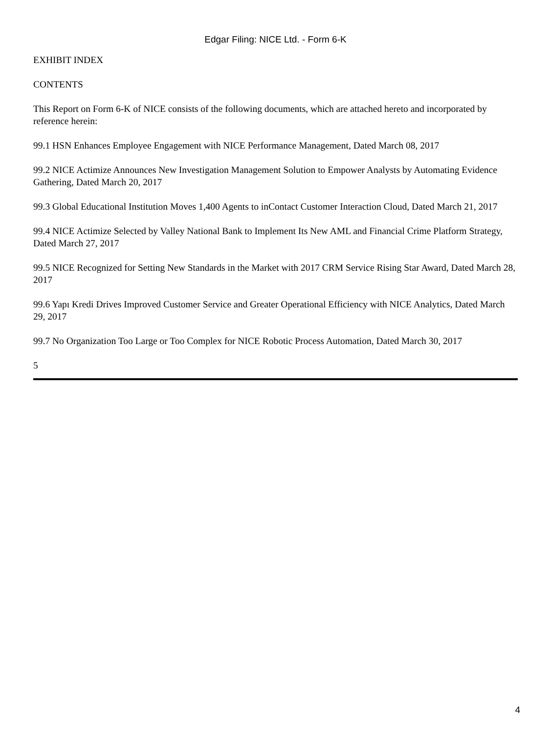Edgar Filing: NICE Ltd. - Form 6-K
EXHIBIT INDEX
CONTENTS
This Report on Form 6-K of NICE consists of the following documents, which are attached hereto and incorporated by reference herein:
99.1 HSN Enhances Employee Engagement with NICE Performance Management, Dated March 08, 2017
99.2 NICE Actimize Announces New Investigation Management Solution to Empower Analysts by Automating Evidence Gathering, Dated March 20, 2017
99.3 Global Educational Institution Moves 1,400 Agents to inContact Customer Interaction Cloud, Dated March 21, 2017
99.4 NICE Actimize Selected by Valley National Bank to Implement Its New AML and Financial Crime Platform Strategy, Dated March 27, 2017
99.5 NICE Recognized for Setting New Standards in the Market with 2017 CRM Service Rising Star Award, Dated March 28, 2017
99.6 Yapı Kredi Drives Improved Customer Service and Greater Operational Efficiency with NICE Analytics, Dated March 29, 2017
99.7 No Organization Too Large or Too Complex for NICE Robotic Process Automation, Dated March 30, 2017
5
4